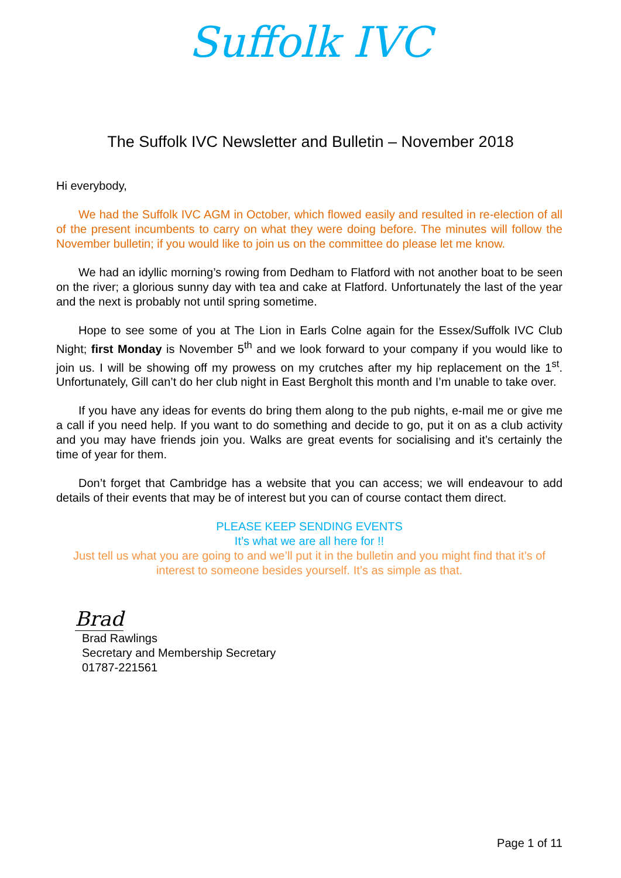Suffolk IVC
The Suffolk IVC Newsletter and Bulletin – November 2018
Hi everybody,
We had the Suffolk IVC AGM in October, which flowed easily and resulted in re-election of all of the present incumbents to carry on what they were doing before. The minutes will follow the November bulletin; if you would like to join us on the committee do please let me know.
We had an idyllic morning’s rowing from Dedham to Flatford with not another boat to be seen on the river; a glorious sunny day with tea and cake at Flatford. Unfortunately the last of the year and the next is probably not until spring sometime.
Hope to see some of you at The Lion in Earls Colne again for the Essex/Suffolk IVC Club Night; first Monday is November 5<sup>th</sup> and we look forward to your company if you would like to join us. I will be showing off my prowess on my crutches after my hip replacement on the 1<sup>st</sup>. Unfortunately, Gill can’t do her club night in East Bergholt this month and I’m unable to take over.
If you have any ideas for events do bring them along to the pub nights, e-mail me or give me a call if you need help. If you want to do something and decide to go, put it on as a club activity and you may have friends join you. Walks are great events for socialising and it’s certainly the time of year for them.
Don’t forget that Cambridge has a website that you can access; we will endeavour to add details of their events that may be of interest but you can of course contact them direct.
PLEASE KEEP SENDING EVENTS
It’s what we are all here for !!
Just tell us what you are going to and we’ll put it in the bulletin and you might find that it’s of interest to someone besides yourself. It’s as simple as that.
Brad
Brad Rawlings
Secretary and Membership Secretary
01787-221561
Page 1 of 11